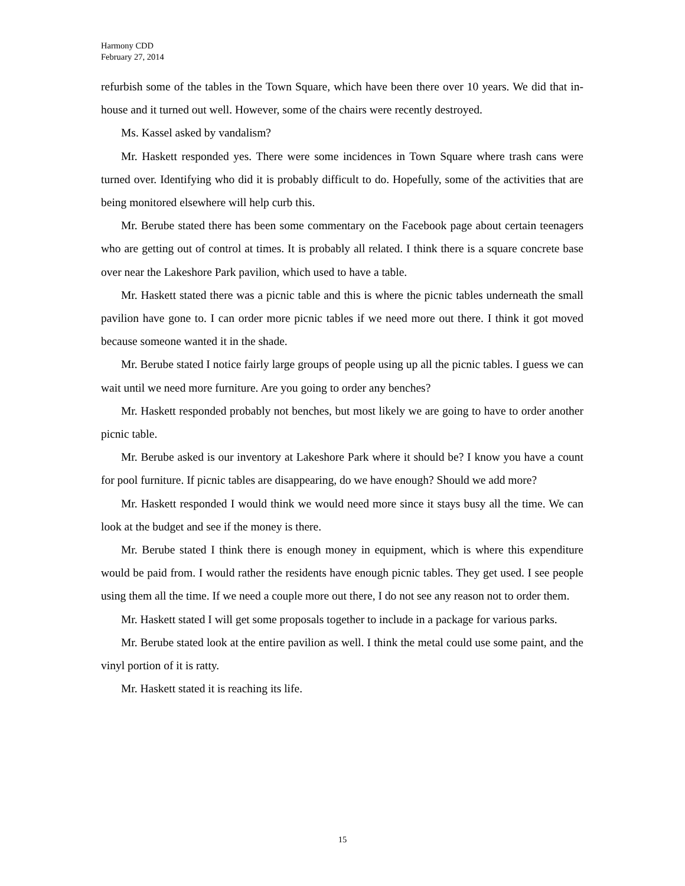Harmony CDD
February 27, 2014
refurbish some of the tables in the Town Square, which have been there over 10 years. We did that in-house and it turned out well. However, some of the chairs were recently destroyed.
Ms. Kassel asked by vandalism?
Mr. Haskett responded yes. There were some incidences in Town Square where trash cans were turned over. Identifying who did it is probably difficult to do. Hopefully, some of the activities that are being monitored elsewhere will help curb this.
Mr. Berube stated there has been some commentary on the Facebook page about certain teenagers who are getting out of control at times. It is probably all related. I think there is a square concrete base over near the Lakeshore Park pavilion, which used to have a table.
Mr. Haskett stated there was a picnic table and this is where the picnic tables underneath the small pavilion have gone to. I can order more picnic tables if we need more out there. I think it got moved because someone wanted it in the shade.
Mr. Berube stated I notice fairly large groups of people using up all the picnic tables. I guess we can wait until we need more furniture. Are you going to order any benches?
Mr. Haskett responded probably not benches, but most likely we are going to have to order another picnic table.
Mr. Berube asked is our inventory at Lakeshore Park where it should be? I know you have a count for pool furniture. If picnic tables are disappearing, do we have enough? Should we add more?
Mr. Haskett responded I would think we would need more since it stays busy all the time. We can look at the budget and see if the money is there.
Mr. Berube stated I think there is enough money in equipment, which is where this expenditure would be paid from. I would rather the residents have enough picnic tables. They get used. I see people using them all the time. If we need a couple more out there, I do not see any reason not to order them.
Mr. Haskett stated I will get some proposals together to include in a package for various parks.
Mr. Berube stated look at the entire pavilion as well. I think the metal could use some paint, and the vinyl portion of it is ratty.
Mr. Haskett stated it is reaching its life.
15